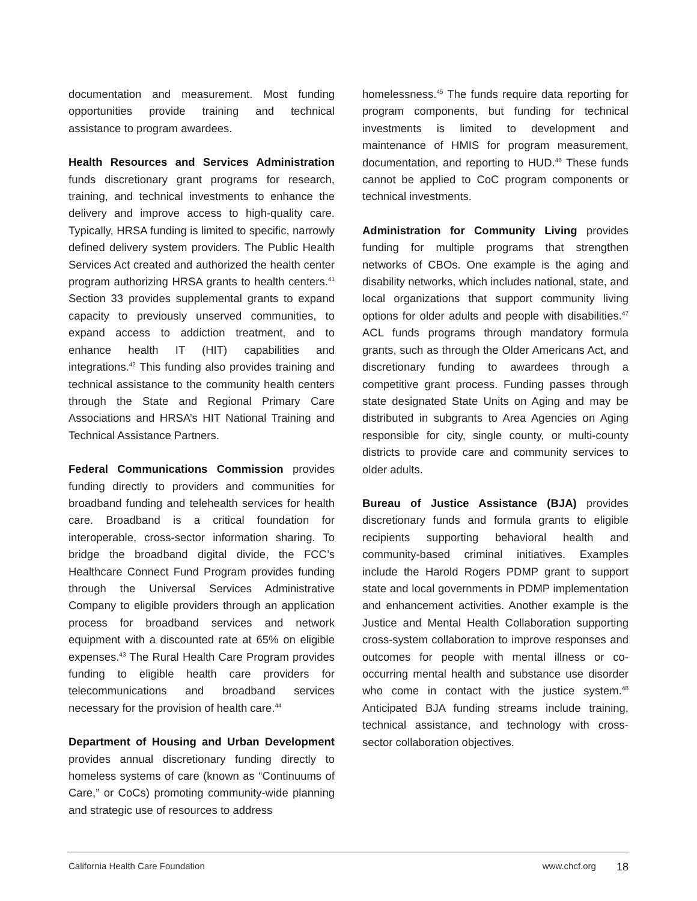documentation and measurement. Most funding opportunities provide training and technical assistance to program awardees.
Health Resources and Services Administration funds discretionary grant programs for research, training, and technical investments to enhance the delivery and improve access to high-quality care. Typically, HRSA funding is limited to specific, narrowly defined delivery system providers. The Public Health Services Act created and authorized the health center program authorizing HRSA grants to health centers.<sup>41</sup> Section 33 provides supplemental grants to expand capacity to previously unserved communities, to expand access to addiction treatment, and to enhance health IT (HIT) capabilities and integrations.<sup>42</sup> This funding also provides training and technical assistance to the community health centers through the State and Regional Primary Care Associations and HRSA’s HIT National Training and Technical Assistance Partners.
Federal Communications Commission provides funding directly to providers and communities for broadband funding and telehealth services for health care. Broadband is a critical foundation for interoperable, cross-sector information sharing. To bridge the broadband digital divide, the FCC’s Healthcare Connect Fund Program provides funding through the Universal Services Administrative Company to eligible providers through an application process for broadband services and network equipment with a discounted rate at 65% on eligible expenses.<sup>43</sup> The Rural Health Care Program provides funding to eligible health care providers for telecommunications and broadband services necessary for the provision of health care.<sup>44</sup>
Department of Housing and Urban Development provides annual discretionary funding directly to homeless systems of care (known as “Continuums of Care,” or CoCs) promoting community-wide planning and strategic use of resources to address
homelessness.<sup>45</sup> The funds require data reporting for program components, but funding for technical investments is limited to development and maintenance of HMIS for program measurement, documentation, and reporting to HUD.<sup>46</sup> These funds cannot be applied to CoC program components or technical investments.
Administration for Community Living provides funding for multiple programs that strengthen networks of CBOs. One example is the aging and disability networks, which includes national, state, and local organizations that support community living options for older adults and people with disabilities.<sup>47</sup> ACL funds programs through mandatory formula grants, such as through the Older Americans Act, and discretionary funding to awardees through a competitive grant process. Funding passes through state designated State Units on Aging and may be distributed in subgrants to Area Agencies on Aging responsible for city, single county, or multi-county districts to provide care and community services to older adults.
Bureau of Justice Assistance (BJA) provides discretionary funds and formula grants to eligible recipients supporting behavioral health and community-based criminal initiatives. Examples include the Harold Rogers PDMP grant to support state and local governments in PDMP implementation and enhancement activities. Another example is the Justice and Mental Health Collaboration supporting cross-system collaboration to improve responses and outcomes for people with mental illness or co-occurring mental health and substance use disorder who come in contact with the justice system.<sup>48</sup> Anticipated BJA funding streams include training, technical assistance, and technology with cross-sector collaboration objectives.
California Health Care Foundation www.chcf.org 18